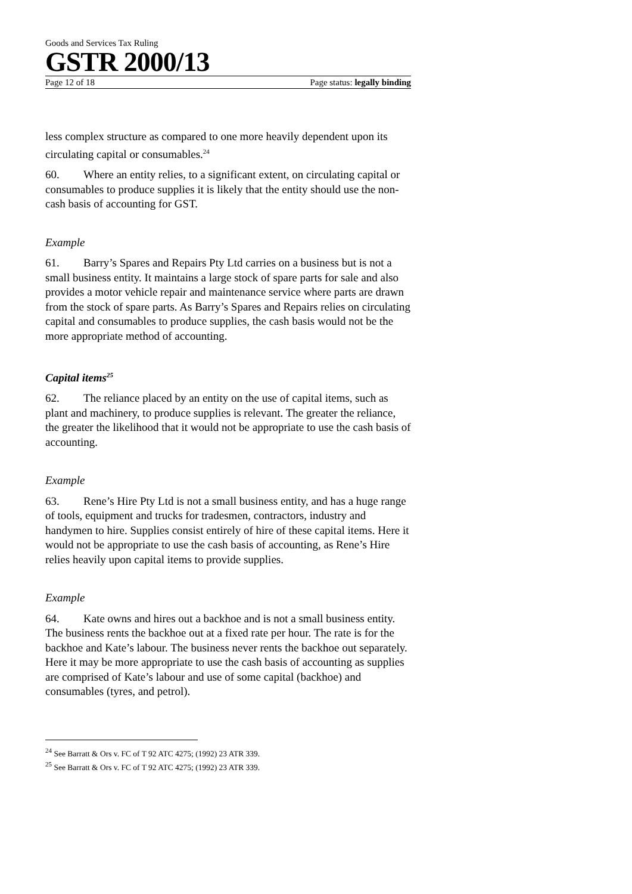Goods and Services Tax Ruling
GSTR 2000/13
Page 12 of 18 Page status: legally binding
less complex structure as compared to one more heavily dependent upon its circulating capital or consumables.<sup>24</sup>
60. Where an entity relies, to a significant extent, on circulating capital or consumables to produce supplies it is likely that the entity should use the non-cash basis of accounting for GST.
Example
61. Barry’s Spares and Repairs Pty Ltd carries on a business but is not a small business entity. It maintains a large stock of spare parts for sale and also provides a motor vehicle repair and maintenance service where parts are drawn from the stock of spare parts. As Barry’s Spares and Repairs relies on circulating capital and consumables to produce supplies, the cash basis would not be the more appropriate method of accounting.
Capital items<sup>25</sup>
62. The reliance placed by an entity on the use of capital items, such as plant and machinery, to produce supplies is relevant. The greater the reliance, the greater the likelihood that it would not be appropriate to use the cash basis of accounting.
Example
63. Rene’s Hire Pty Ltd is not a small business entity, and has a huge range of tools, equipment and trucks for tradesmen, contractors, industry and handymen to hire. Supplies consist entirely of hire of these capital items. Here it would not be appropriate to use the cash basis of accounting, as Rene’s Hire relies heavily upon capital items to provide supplies.
Example
64. Kate owns and hires out a backhoe and is not a small business entity. The business rents the backhoe out at a fixed rate per hour. The rate is for the backhoe and Kate’s labour. The business never rents the backhoe out separately. Here it may be more appropriate to use the cash basis of accounting as supplies are comprised of Kate’s labour and use of some capital (backhoe) and consumables (tyres, and petrol).
<sup>24</sup> See Barratt & Ors v. FC of T 92 ATC 4275; (1992) 23 ATR 339.
<sup>25</sup> See Barratt & Ors v. FC of T 92 ATC 4275; (1992) 23 ATR 339.